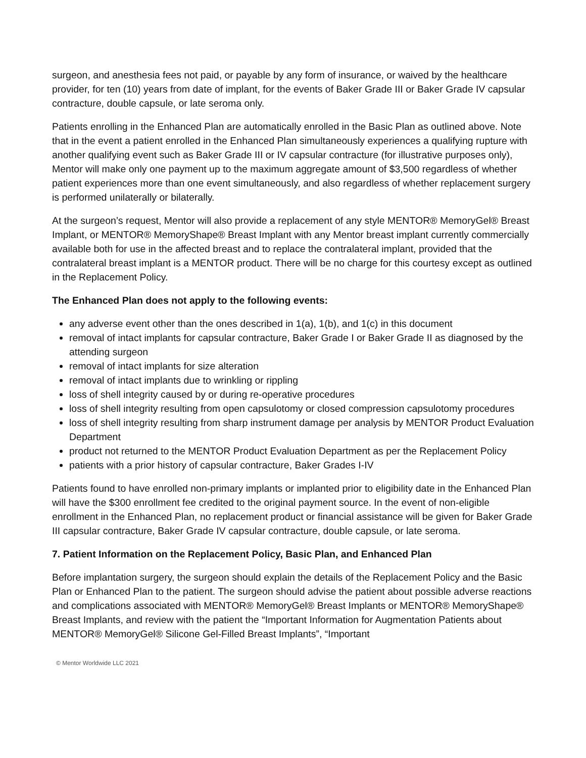surgeon, and anesthesia fees not paid, or payable by any form of insurance, or waived by the healthcare provider, for ten (10) years from date of implant, for the events of Baker Grade III or Baker Grade IV capsular contracture, double capsule, or late seroma only.
Patients enrolling in the Enhanced Plan are automatically enrolled in the Basic Plan as outlined above. Note that in the event a patient enrolled in the Enhanced Plan simultaneously experiences a qualifying rupture with another qualifying event such as Baker Grade III or IV capsular contracture (for illustrative purposes only), Mentor will make only one payment up to the maximum aggregate amount of $3,500 regardless of whether patient experiences more than one event simultaneously, and also regardless of whether replacement surgery is performed unilaterally or bilaterally.
At the surgeon’s request, Mentor will also provide a replacement of any style MENTOR® MemoryGel® Breast Implant, or MENTOR® MemoryShape® Breast Implant with any Mentor breast implant currently commercially available both for use in the affected breast and to replace the contralateral implant, provided that the contralateral breast implant is a MENTOR product. There will be no charge for this courtesy except as outlined in the Replacement Policy.
The Enhanced Plan does not apply to the following events:
any adverse event other than the ones described in 1(a), 1(b), and 1(c) in this document
removal of intact implants for capsular contracture, Baker Grade I or Baker Grade II as diagnosed by the attending surgeon
removal of intact implants for size alteration
removal of intact implants due to wrinkling or rippling
loss of shell integrity caused by or during re-operative procedures
loss of shell integrity resulting from open capsulotomy or closed compression capsulotomy procedures
loss of shell integrity resulting from sharp instrument damage per analysis by MENTOR Product Evaluation Department
product not returned to the MENTOR Product Evaluation Department as per the Replacement Policy
patients with a prior history of capsular contracture, Baker Grades I-IV
Patients found to have enrolled non-primary implants or implanted prior to eligibility date in the Enhanced Plan will have the $300 enrollment fee credited to the original payment source. In the event of non-eligible enrollment in the Enhanced Plan, no replacement product or financial assistance will be given for Baker Grade III capsular contracture, Baker Grade IV capsular contracture, double capsule, or late seroma.
7. Patient Information on the Replacement Policy, Basic Plan, and Enhanced Plan
Before implantation surgery, the surgeon should explain the details of the Replacement Policy and the Basic Plan or Enhanced Plan to the patient. The surgeon should advise the patient about possible adverse reactions and complications associated with MENTOR® MemoryGel® Breast Implants or MENTOR® MemoryShape® Breast Implants, and review with the patient the “Important Information for Augmentation Patients about MENTOR® MemoryGel® Silicone Gel-Filled Breast Implants”, “Important
© Mentor Worldwide LLC 2021